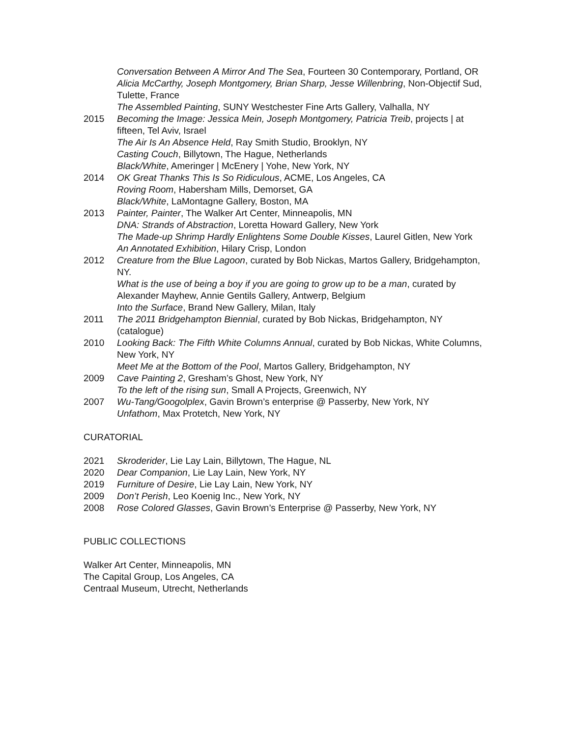Conversation Between A Mirror And The Sea, Fourteen 30 Contemporary, Portland, OR
Alicia McCarthy, Joseph Montgomery, Brian Sharp, Jesse Willenbring, Non-Objectif Sud, Tulette, France
The Assembled Painting, SUNY Westchester Fine Arts Gallery, Valhalla, NY
2015 Becoming the Image: Jessica Mein, Joseph Montgomery, Patricia Treib, projects | at fifteen, Tel Aviv, Israel
The Air Is An Absence Held, Ray Smith Studio, Brooklyn, NY
Casting Couch, Billytown, The Hague, Netherlands
Black/White, Ameringer | McEnery | Yohe, New York, NY
2014 OK Great Thanks This Is So Ridiculous, ACME, Los Angeles, CA
Roving Room, Habersham Mills, Demorset, GA
Black/White, LaMontagne Gallery, Boston, MA
2013 Painter, Painter, The Walker Art Center, Minneapolis, MN
DNA: Strands of Abstraction, Loretta Howard Gallery, New York
The Made-up Shrimp Hardly Enlightens Some Double Kisses, Laurel Gitlen, New York
An Annotated Exhibition, Hilary Crisp, London
2012 Creature from the Blue Lagoon, curated by Bob Nickas, Martos Gallery, Bridgehampton, NY.
What is the use of being a boy if you are going to grow up to be a man, curated by Alexander Mayhew, Annie Gentils Gallery, Antwerp, Belgium
Into the Surface, Brand New Gallery, Milan, Italy
2011 The 2011 Bridgehampton Biennial, curated by Bob Nickas, Bridgehampton, NY (catalogue)
2010 Looking Back: The Fifth White Columns Annual, curated by Bob Nickas, White Columns, New York, NY
Meet Me at the Bottom of the Pool, Martos Gallery, Bridgehampton, NY
2009 Cave Painting 2, Gresham’s Ghost, New York, NY
To the left of the rising sun, Small A Projects, Greenwich, NY
2007 Wu-Tang/Googolplex, Gavin Brown’s enterprise @ Passerby, New York, NY
Unfathom, Max Protetch, New York, NY
CURATORIAL
2021 Skroderider, Lie Lay Lain, Billytown, The Hague, NL
2020 Dear Companion, Lie Lay Lain, New York, NY
2019 Furniture of Desire, Lie Lay Lain, New York, NY
2009 Don’t Perish, Leo Koenig Inc., New York, NY
2008 Rose Colored Glasses, Gavin Brown’s Enterprise @ Passerby, New York, NY
PUBLIC COLLECTIONS
Walker Art Center, Minneapolis, MN
The Capital Group, Los Angeles, CA
Centraal Museum, Utrecht, Netherlands